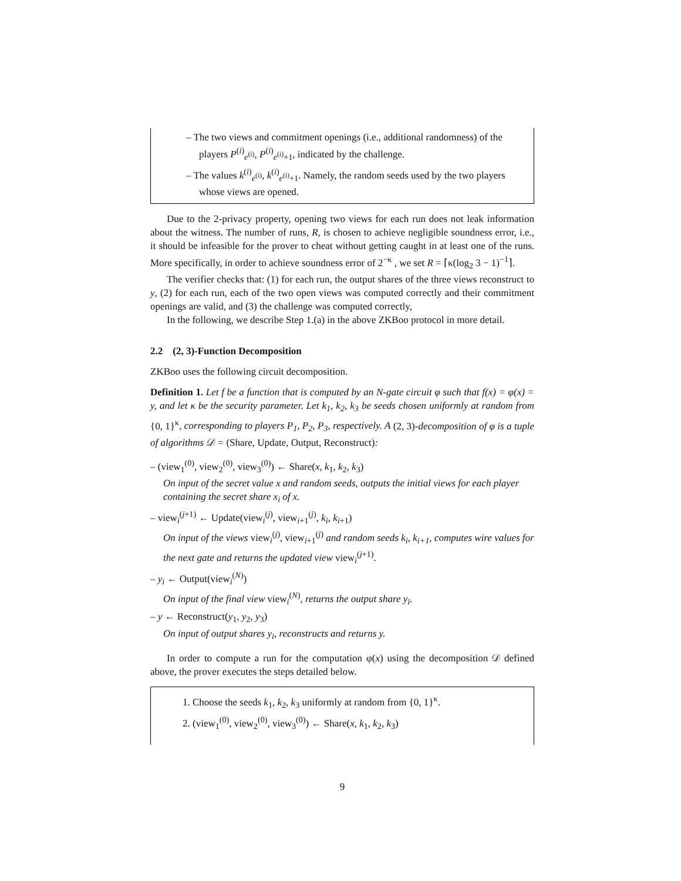– The two views and commitment openings (i.e., additional randomness) of the players P<sup>(i)</sup><sub>e<sup>(i)</sup></sub>, P<sup>(i)</sup><sub>e<sup>(i)</sup>+1</sub>, indicated by the challenge.
– The values k<sup>(i)</sup><sub>e<sup>(i)</sup></sub>, k<sup>(i)</sup><sub>e<sup>(i)</sup>+1</sub>. Namely, the random seeds used by the two players whose views are opened.
Due to the 2-privacy property, opening two views for each run does not leak information about the witness. The number of runs, R, is chosen to achieve negligible soundness error, i.e., it should be infeasible for the prover to cheat without getting caught in at least one of the runs. More specifically, in order to achieve soundness error of 2<sup>−κ</sup> , we set R = ⌈κ(log<sub>2</sub> 3 − 1)<sup>−1</sup>⌉.
The verifier checks that: (1) for each run, the output shares of the three views reconstruct to y, (2) for each run, each of the two open views was computed correctly and their commitment openings are valid, and (3) the challenge was computed correctly,
In the following, we describe Step 1.(a) in the above ZKBoo protocol in more detail.
2.2 (2, 3)-Function Decomposition
ZKBoo uses the following circuit decomposition.
Definition 1. Let f be a function that is computed by an N-gate circuit φ such that f(x) = φ(x) = y, and let κ be the security parameter. Let k<sub>1</sub>, k<sub>2</sub>, k<sub>3</sub> be seeds chosen uniformly at random from {0, 1}<sup>κ</sup>, corresponding to players P<sub>1</sub>, P<sub>2</sub>, P<sub>3</sub>, respectively. A (2, 3)-decomposition of φ is a tuple of algorithms 𝒟 = (Share, Update, Output, Reconstruct):
– (view<sub>1</sub><sup>(0)</sup>, view<sub>2</sub><sup>(0)</sup>, view<sub>3</sub><sup>(0)</sup>) ← Share(x, k<sub>1</sub>, k<sub>2</sub>, k<sub>3</sub>)
On input of the secret value x and random seeds, outputs the initial views for each player containing the secret share x<sub>i</sub> of x.
– view<sub>i</sub><sup>(j+1)</sup> ← Update(view<sub>i</sub><sup>(j)</sup>, view<sub>i+1</sub><sup>(j)</sup>, k<sub>i</sub>, k<sub>i+1</sub>)
On input of the views view<sub>i</sub><sup>(j)</sup>, view<sub>i+1</sub><sup>(j)</sup> and random seeds k<sub>i</sub>, k<sub>i+1</sub>, computes wire values for the next gate and returns the updated view view<sub>i</sub><sup>(j+1)</sup>.
– y<sub>i</sub> ← Output(view<sub>i</sub><sup>(N)</sup>)
On input of the final view view<sub>i</sub><sup>(N)</sup>, returns the output share y<sub>i</sub>.
– y ← Reconstruct(y<sub>1</sub>, y<sub>2</sub>, y<sub>3</sub>)
On input of output shares y<sub>i</sub>, reconstructs and returns y.
In order to compute a run for the computation φ(x) using the decomposition 𝒟 defined above, the prover executes the steps detailed below.
1. Choose the seeds k<sub>1</sub>, k<sub>2</sub>, k<sub>3</sub> uniformly at random from {0, 1}<sup>κ</sup>.
2. (view<sub>1</sub><sup>(0)</sup>, view<sub>2</sub><sup>(0)</sup>, view<sub>3</sub><sup>(0)</sup>) ← Share(x, k<sub>1</sub>, k<sub>2</sub>, k<sub>3</sub>)
9